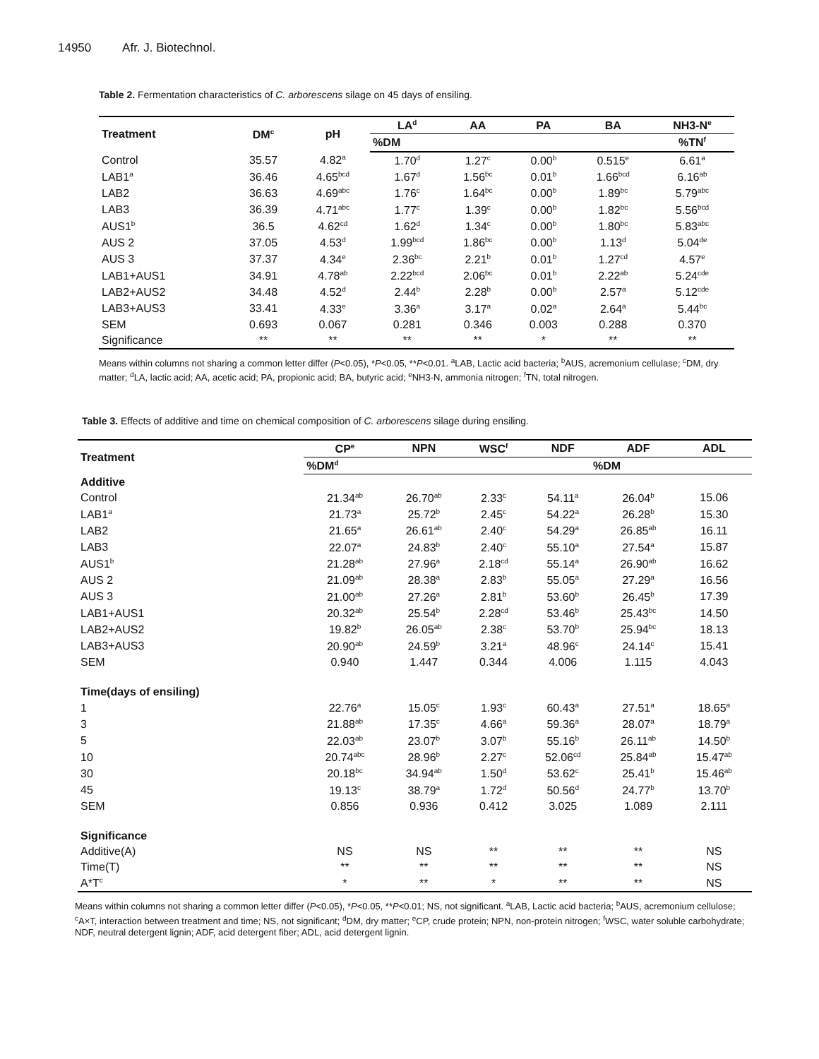14950 Afr. J. Biotechnol.
Table 2. Fermentation characteristics of C. arborescens silage on 45 days of ensiling.
| Treatment | DM<sup>c</sup> | pH | LA<sup>d</sup> | AA | PA | BA | NH3-N<sup>e</sup> |
| --- | --- | --- | --- | --- | --- | --- | --- |
| | | | %DM | | | | %TN<sup>f</sup> |
| Control | 35.57 | 4.82<sup>a</sup> | 1.70<sup>d</sup> | 1.27<sup>c</sup> | 0.00<sup>b</sup> | 0.515<sup>e</sup> | 6.61<sup>a</sup> |
| LAB1<sup>a</sup> | 36.46 | 4.65<sup>bcd</sup> | 1.67<sup>d</sup> | 1.56<sup>bc</sup> | 0.01<sup>b</sup> | 1.66<sup>bcd</sup> | 6.16<sup>ab</sup> |
| LAB2 | 36.63 | 4.69<sup>abc</sup> | 1.76<sup>c</sup> | 1.64<sup>bc</sup> | 0.00<sup>b</sup> | 1.89<sup>bc</sup> | 5.79<sup>abc</sup> |
| LAB3 | 36.39 | 4.71<sup>abc</sup> | 1.77<sup>c</sup> | 1.39<sup>c</sup> | 0.00<sup>b</sup> | 1.82<sup>bc</sup> | 5.56<sup>bcd</sup> |
| AUS1<sup>b</sup> | 36.5 | 4.62<sup>cd</sup> | 1.62<sup>d</sup> | 1.34<sup>c</sup> | 0.00<sup>b</sup> | 1.80<sup>bc</sup> | 5.83<sup>abc</sup> |
| AUS 2 | 37.05 | 4.53<sup>d</sup> | 1.99<sup>bcd</sup> | 1.86<sup>bc</sup> | 0.00<sup>b</sup> | 1.13<sup>d</sup> | 5.04<sup>de</sup> |
| AUS 3 | 37.37 | 4.34<sup>e</sup> | 2.36<sup>bc</sup> | 2.21<sup>b</sup> | 0.01<sup>b</sup> | 1.27<sup>cd</sup> | 4.57<sup>e</sup> |
| LAB1+AUS1 | 34.91 | 4.78<sup>ab</sup> | 2.22<sup>bcd</sup> | 2.06<sup>bc</sup> | 0.01<sup>b</sup> | 2.22<sup>ab</sup> | 5.24<sup>cde</sup> |
| LAB2+AUS2 | 34.48 | 4.52<sup>d</sup> | 2.44<sup>b</sup> | 2.28<sup>b</sup> | 0.00<sup>b</sup> | 2.57<sup>a</sup> | 5.12<sup>cde</sup> |
| LAB3+AUS3 | 33.41 | 4.33<sup>e</sup> | 3.36<sup>a</sup> | 3.17<sup>a</sup> | 0.02<sup>a</sup> | 2.64<sup>a</sup> | 5.44<sup>bc</sup> |
| SEM | 0.693 | 0.067 | 0.281 | 0.346 | 0.003 | 0.288 | 0.370 |
| Significance | ** | ** | ** | ** | * | ** | ** |
Means within columns not sharing a common letter differ (P<0.05), *P<0.05, **P<0.01. <sup>a</sup>LAB, Lactic acid bacteria; <sup>b</sup>AUS, acremonium cellulase; <sup>c</sup>DM, dry matter; <sup>d</sup>LA, lactic acid; AA, acetic acid; PA, propionic acid; BA, butyric acid; <sup>e</sup>NH3-N, ammonia nitrogen; <sup>f</sup>TN, total nitrogen.
Table 3. Effects of additive and time on chemical composition of C. arborescens silage during ensiling.
| Treatment | CP<sup>e</sup> | NPN | WSC<sup>f</sup> | NDF | ADF | ADL |
| --- | --- | --- | --- | --- | --- | --- |
| | %DM<sup>d</sup> | | %DM | | | |
| Additive | | | | | | |
| Control | 21.34<sup>ab</sup> | 26.70<sup>ab</sup> | 2.33<sup>c</sup> | 54.11<sup>a</sup> | 26.04<sup>b</sup> | 15.06 |
| LAB1<sup>a</sup> | 21.73<sup>a</sup> | 25.72<sup>b</sup> | 2.45<sup>c</sup> | 54.22<sup>a</sup> | 26.28<sup>b</sup> | 15.30 |
| LAB2 | 21.65<sup>a</sup> | 26.61<sup>ab</sup> | 2.40<sup>c</sup> | 54.29<sup>a</sup> | 26.85<sup>ab</sup> | 16.11 |
| LAB3 | 22.07<sup>a</sup> | 24.83<sup>b</sup> | 2.40<sup>c</sup> | 55.10<sup>a</sup> | 27.54<sup>a</sup> | 15.87 |
| AUS1<sup>b</sup> | 21.28<sup>ab</sup> | 27.96<sup>a</sup> | 2.18<sup>cd</sup> | 55.14<sup>a</sup> | 26.90<sup>ab</sup> | 16.62 |
| AUS 2 | 21.09<sup>ab</sup> | 28.38<sup>a</sup> | 2.83<sup>b</sup> | 55.05<sup>a</sup> | 27.29<sup>a</sup> | 16.56 |
| AUS 3 | 21.00<sup>ab</sup> | 27.26<sup>a</sup> | 2.81<sup>b</sup> | 53.60<sup>b</sup> | 26.45<sup>b</sup> | 17.39 |
| LAB1+AUS1 | 20.32<sup>ab</sup> | 25.54<sup>b</sup> | 2.28<sup>cd</sup> | 53.46<sup>b</sup> | 25.43<sup>bc</sup> | 14.50 |
| LAB2+AUS2 | 19.82<sup>b</sup> | 26.05<sup>ab</sup> | 2.38<sup>c</sup> | 53.70<sup>b</sup> | 25.94<sup>bc</sup> | 18.13 |
| LAB3+AUS3 | 20.90<sup>ab</sup> | 24.59<sup>b</sup> | 3.21<sup>a</sup> | 48.96<sup>c</sup> | 24.14<sup>c</sup> | 15.41 |
| SEM | 0.940 | 1.447 | 0.344 | 4.006 | 1.115 | 4.043 |
| Time(days of ensiling) | | | | | | |
| 1 | 22.76<sup>a</sup> | 15.05<sup>c</sup> | 1.93<sup>c</sup> | 60.43<sup>a</sup> | 27.51<sup>a</sup> | 18.65<sup>a</sup> |
| 3 | 21.88<sup>ab</sup> | 17.35<sup>c</sup> | 4.66<sup>a</sup> | 59.36<sup>a</sup> | 28.07<sup>a</sup> | 18.79<sup>a</sup> |
| 5 | 22.03<sup>ab</sup> | 23.07<sup>b</sup> | 3.07<sup>b</sup> | 55.16<sup>b</sup> | 26.11<sup>ab</sup> | 14.50<sup>b</sup> |
| 10 | 20.74<sup>abc</sup> | 28.96<sup>b</sup> | 2.27<sup>c</sup> | 52.06<sup>cd</sup> | 25.84<sup>ab</sup> | 15.47<sup>ab</sup> |
| 30 | 20.18<sup>bc</sup> | 34.94<sup>ab</sup> | 1.50<sup>d</sup> | 53.62<sup>c</sup> | 25.41<sup>b</sup> | 15.46<sup>ab</sup> |
| 45 | 19.13<sup>c</sup> | 38.79<sup>a</sup> | 1.72<sup>d</sup> | 50.56<sup>d</sup> | 24.77<sup>b</sup> | 13.70<sup>b</sup> |
| SEM | 0.856 | 0.936 | 0.412 | 3.025 | 1.089 | 2.111 |
| Significance | | | | | | |
| Additive(A) | NS | NS | ** | ** | ** | NS |
| Time(T) | ** | ** | ** | ** | ** | NS |
| A*T<sup>c</sup> | * | ** | * | ** | ** | NS |
Means within columns not sharing a common letter differ (P<0.05), *P<0.05, **P<0.01; NS, not significant. <sup>a</sup>LAB, Lactic acid bacteria; <sup>b</sup>AUS, acremonium cellulose; <sup>c</sup>A×T, interaction between treatment and time; NS, not significant; <sup>d</sup>DM, dry matter; <sup>e</sup>CP, crude protein; NPN, non-protein nitrogen; <sup>f</sup>WSC, water soluble carbohydrate; NDF, neutral detergent lignin; ADF, acid detergent fiber; ADL, acid detergent lignin.